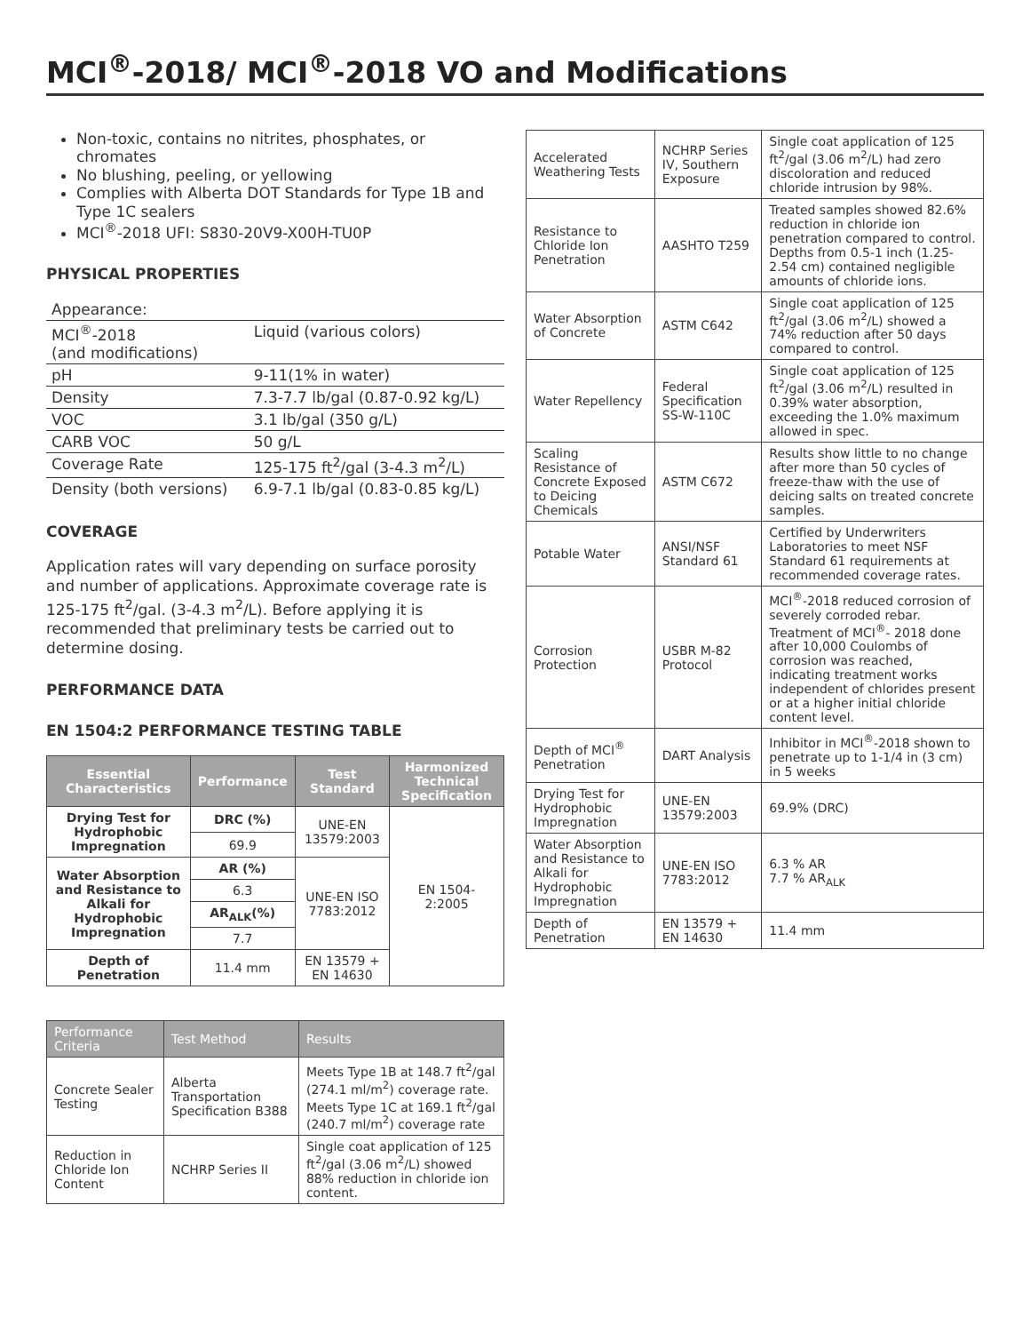MCI<sup>®</sup>-2018/ MCI<sup>®</sup>-2018 VO and Modifications
Non-toxic, contains no nitrites, phosphates, or chromates
No blushing, peeling, or yellowing
Complies with Alberta DOT Standards for Type 1B and Type 1C sealers
MCI<sup>®</sup>-2018 UFI: S830-20V9-X00H-TU0P
PHYSICAL PROPERTIES
| Appearance: | |
| MCI<sup>®</sup>-2018 (and modifications) | Liquid (various colors) |
| pH | 9-11(1% in water) |
| Density | 7.3-7.7 lb/gal (0.87-0.92 kg/L) |
| VOC | 3.1 lb/gal (350 g/L) |
| CARB VOC | 50 g/L |
| Coverage Rate | 125-175 ft<sup>2</sup>/gal (3-4.3 m<sup>2</sup>/L) |
| Density (both versions) | 6.9-7.1 lb/gal (0.83-0.85 kg/L) |
COVERAGE
Application rates will vary depending on surface porosity and number of applications. Approximate coverage rate is 125-175 ft<sup>2</sup>/gal. (3-4.3 m<sup>2</sup>/L). Before applying it is recommended that preliminary tests be carried out to determine dosing.
PERFORMANCE DATA
EN 1504:2 PERFORMANCE TESTING TABLE
| Essential Characteristics | Performance | Test Standard | Harmonized Technical Specification |
| --- | --- | --- | --- |
| Drying Test for Hydrophobic Impregnation | DRC (%) | UNE-EN 13579:2003 | EN 1504-2:2005 |
| | 69.9 | | |
| Water Absorption and Resistance to Alkali for Hydrophobic Impregnation | AR (%) | UNE-EN ISO 7783:2012 | |
| | 6.3 | | |
| | AR<sub>ALK</sub>(%) | | |
| | 7.7 | | |
| Depth of Penetration | 11.4 mm | EN 13579 + EN 14630 | |
| Performance Criteria | Test Method | Results |
| --- | --- | --- |
| Concrete Sealer Testing | Alberta Transportation Specification B388 | Meets Type 1B at 148.7 ft<sup>2</sup>/gal (274.1 ml/m<sup>2</sup>) coverage rate. Meets Type 1C at 169.1 ft<sup>2</sup>/gal (240.7 ml/m<sup>2</sup>) coverage rate |
| Reduction in Chloride Ion Content | NCHRP Series II | Single coat application of 125 ft<sup>2</sup>/gal (3.06 m<sup>2</sup>/L) showed 88% reduction in chloride ion content. |
| Accelerated Weathering Tests | NCHRP Series IV, Southern Exposure | Single coat application of 125 ft<sup>2</sup>/gal (3.06 m<sup>2</sup>/L) had zero discoloration and reduced chloride intrusion by 98%. |
| Resistance to Chloride Ion Penetration | AASHTO T259 | Treated samples showed 82.6% reduction in chloride ion penetration compared to control. Depths from 0.5-1 inch (1.25-2.54 cm) contained negligible amounts of chloride ions. |
| Water Absorption of Concrete | ASTM C642 | Single coat application of 125 ft<sup>2</sup>/gal (3.06 m<sup>2</sup>/L) showed a 74% reduction after 50 days compared to control. |
| Water Repellency | Federal Specification SS-W-110C | Single coat application of 125 ft<sup>2</sup>/gal (3.06 m<sup>2</sup>/L) resulted in 0.39% water absorption, exceeding the 1.0% maximum allowed in spec. |
| Scaling Resistance of Concrete Exposed to Deicing Chemicals | ASTM C672 | Results show little to no change after more than 50 cycles of freeze-thaw with the use of deicing salts on treated concrete samples. |
| Potable Water | ANSI/NSF Standard 61 | Certified by Underwriters Laboratories to meet NSF Standard 61 requirements at recommended coverage rates. |
| Corrosion Protection | USBR M-82 Protocol | MCI<sup>®</sup>-2018 reduced corrosion of severely corroded rebar. Treatment of MCI<sup>®</sup>- 2018 done after 10,000 Coulombs of corrosion was reached, indicating treatment works independent of chlorides present or at a higher initial chloride content level. |
| Depth of MCI<sup>®</sup> Penetration | DART Analysis | Inhibitor in MCI<sup>®</sup>-2018 shown to penetrate up to 1-1/4 in (3 cm) in 5 weeks |
| Drying Test for Hydrophobic Impregnation | UNE-EN 13579:2003 | 69.9% (DRC) |
| Water Absorption and Resistance to Alkali for Hydrophobic Impregnation | UNE-EN ISO 7783:2012 | 6.3 % AR 7.7 % AR<sub>ALK</sub> |
| Depth of Penetration | EN 13579 + EN 14630 | 11.4 mm |